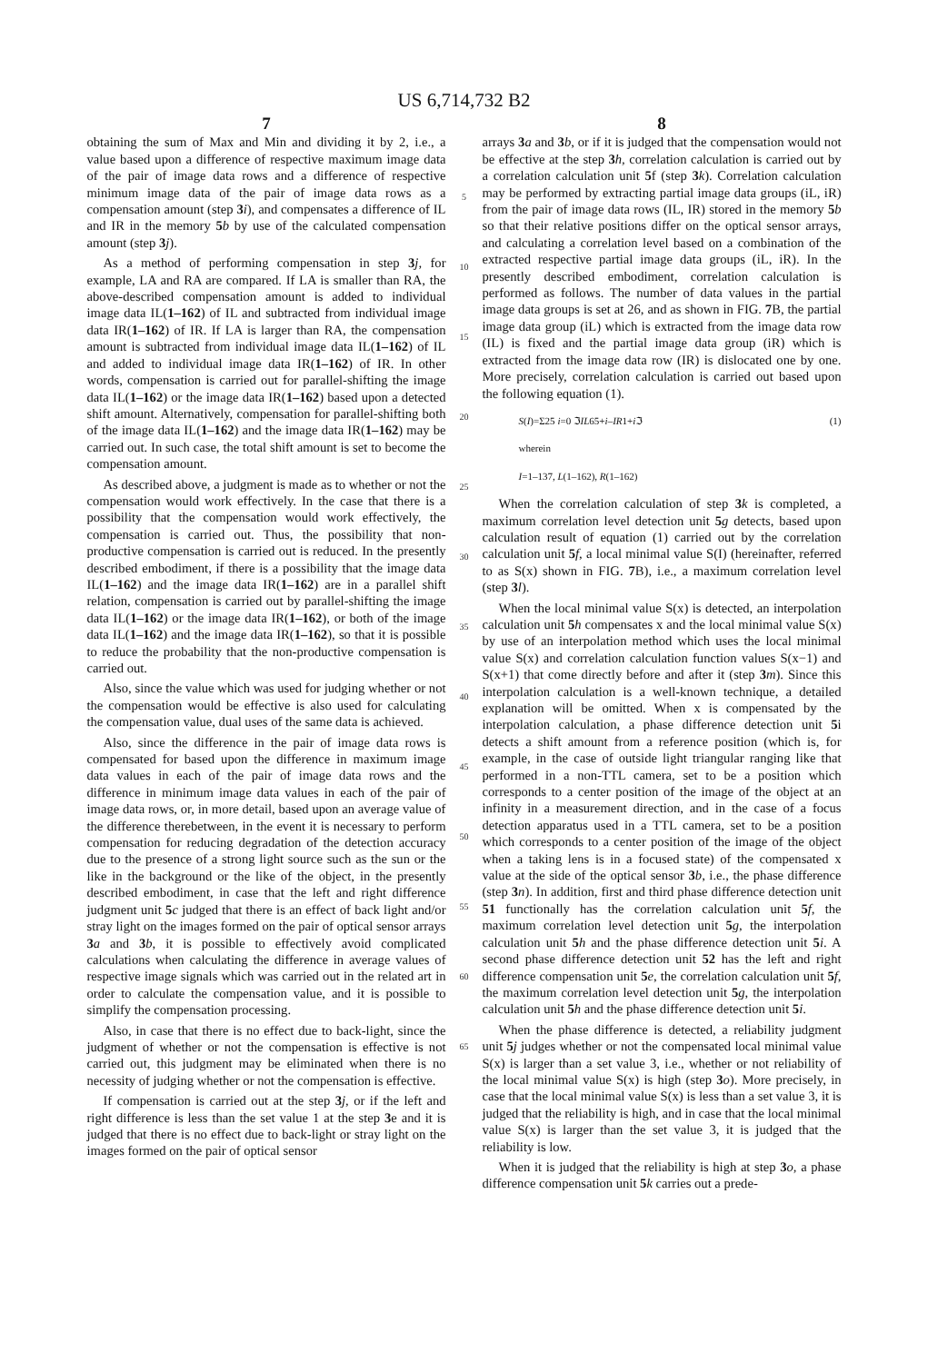US 6,714,732 B2
7
obtaining the sum of Max and Min and dividing it by 2, i.e., a value based upon a difference of respective maximum image data of the pair of image data rows and a difference of respective minimum image data of the pair of image data rows as a compensation amount (step 3 i), and compensates a difference of IL and IR in the memory 5 b by use of the calculated compensation amount (step 3 j).
As a method of performing compensation in step 3 j, for example, LA and RA are compared. If LA is smaller than RA, the above-described compensation amount is added to individual image data IL(1–162) of IL and subtracted from individual image data IR(1–162) of IR. If LA is larger than RA, the compensation amount is subtracted from individual image data IL(1–162) of IL and added to individual image data IR(1–162) of IR. In other words, compensation is carried out for parallel-shifting the image data IL(1–162) or the image data IR(1–162) based upon a detected shift amount. Alternatively, compensation for parallel-shifting both of the image data IL(1–162) and the image data IR(1–162) may be carried out. In such case, the total shift amount is set to become the compensation amount.
As described above, a judgment is made as to whether or not the compensation would work effectively. In the case that there is a possibility that the compensation would work effectively, the compensation is carried out. Thus, the possibility that non-productive compensation is carried out is reduced. In the presently described embodiment, if there is a possibility that the image data IL(1–162) and the image data IR(1–162) are in a parallel shift relation, compensation is carried out by parallel-shifting the image data IL(1–162) or the image data IR(1–162), or both of the image data IL(1–162) and the image data IR(1–162), so that it is possible to reduce the probability that the non-productive compensation is carried out.
Also, since the value which was used for judging whether or not the compensation would be effective is also used for calculating the compensation value, dual uses of the same data is achieved.
Also, since the difference in the pair of image data rows is compensated for based upon the difference in maximum image data values in each of the pair of image data rows and the difference in minimum image data values in each of the pair of image data rows, or, in more detail, based upon an average value of the difference therebetween, in the event it is necessary to perform compensation for reducing degradation of the detection accuracy due to the presence of a strong light source such as the sun or the like in the background or the like of the object, in the presently described embodiment, in case that the left and right difference judgment unit 5 c judged that there is an effect of back light and/or stray light on the images formed on the pair of optical sensor arrays 3 a and 3 b, it is possible to effectively avoid complicated calculations when calculating the difference in average values of respective image signals which was carried out in the related art in order to calculate the compensation value, and it is possible to simplify the compensation processing.
Also, in case that there is no effect due to back-light, since the judgment of whether or not the compensation is effective is not carried out, this judgment may be eliminated when there is no necessity of judging whether or not the compensation is effective.
If compensation is carried out at the step 3 j, or if the left and right difference is less than the set value 1 at the step 3e and it is judged that there is no effect due to back-light or stray light on the images formed on the pair of optical sensor
5
10
15
20
25
30
35
40
45
50
55
60
65
8
arrays 3 a and 3 b, or if it is judged that the compensation would not be effective at the step 3 h, correlation calculation is carried out by a correlation calculation unit 5f (step 3 k). Correlation calculation may be performed by extracting partial image data groups (iL, iR) from the pair of image data rows (IL, IR) stored in the memory 5 b so that their relative positions differ on the optical sensor arrays, and calculating a correlation level based on a combination of the extracted respective partial image data groups (iL, iR). In the presently described embodiment, correlation calculation is performed as follows. The number of data values in the partial image data groups is set at 26, and as shown in FIG. 7 B, the partial image data group (iL) which is extracted from the image data row (IL) is fixed and the partial image data group (iR) which is extracted from the image data row (IR) is dislocated one by one. More precisely, correlation calculation is carried out based upon the following equation (1).
S(I)=Σ25 i=0 ℑIL65+i–IR1+i ℑ (1)
wherein
I=1–137, L(1–162), R(1–162)
When the correlation calculation of step 3 k is completed, a maximum correlation level detection unit 5 g detects, based upon calculation result of equation (1) carried out by the correlation calculation unit 5 f, a local minimal value S(I) (hereinafter, referred to as S(x) shown in FIG. 7 B), i.e., a maximum correlation level (step 3 l).
When the local minimal value S(x) is detected, an interpolation calculation unit 5 h compensates x and the local minimal value S(x) by use of an interpolation method which uses the local minimal value S(x) and correlation calculation function values S(x−1) and S(x+1) that come directly before and after it (step 3 m). Since this interpolation calculation is a well-known technique, a detailed explanation will be omitted. When x is compensated by the interpolation calculation, a phase difference detection unit 5i detects a shift amount from a reference position (which is, for example, in the case of outside light triangular ranging like that performed in a non-TTL camera, set to be a position which corresponds to a center position of the image of the object at an infinity in a measurement direction, and in the case of a focus detection apparatus used in a TTL camera, set to be a position which corresponds to a center position of the image of the object when a taking lens is in a focused state) of the compensated x value at the side of the optical sensor 3 b, i.e., the phase difference (step 3 n). In addition, first and third phase difference detection unit 51 functionally has the correlation calculation unit 5 f, the maximum correlation level detection unit 5 g, the interpolation calculation unit 5 h and the phase difference detection unit 5 i. A second phase difference detection unit 52 has the left and right difference compensation unit 5 e, the correlation calculation unit 5 f, the maximum correlation level detection unit 5 g, the interpolation calculation unit 5 h and the phase difference detection unit 5 i.
When the phase difference is detected, a reliability judgment unit 5 j judges whether or not the compensated local minimal value S(x) is larger than a set value 3, i.e., whether or not reliability of the local minimal value S(x) is high (step 3 o). More precisely, in case that the local minimal value S(x) is less than a set value 3, it is judged that the reliability is high, and in case that the local minimal value S(x) is larger than the set value 3, it is judged that the reliability is low.
When it is judged that the reliability is high at step 3 o, a phase difference compensation unit 5 k carries out a prede-